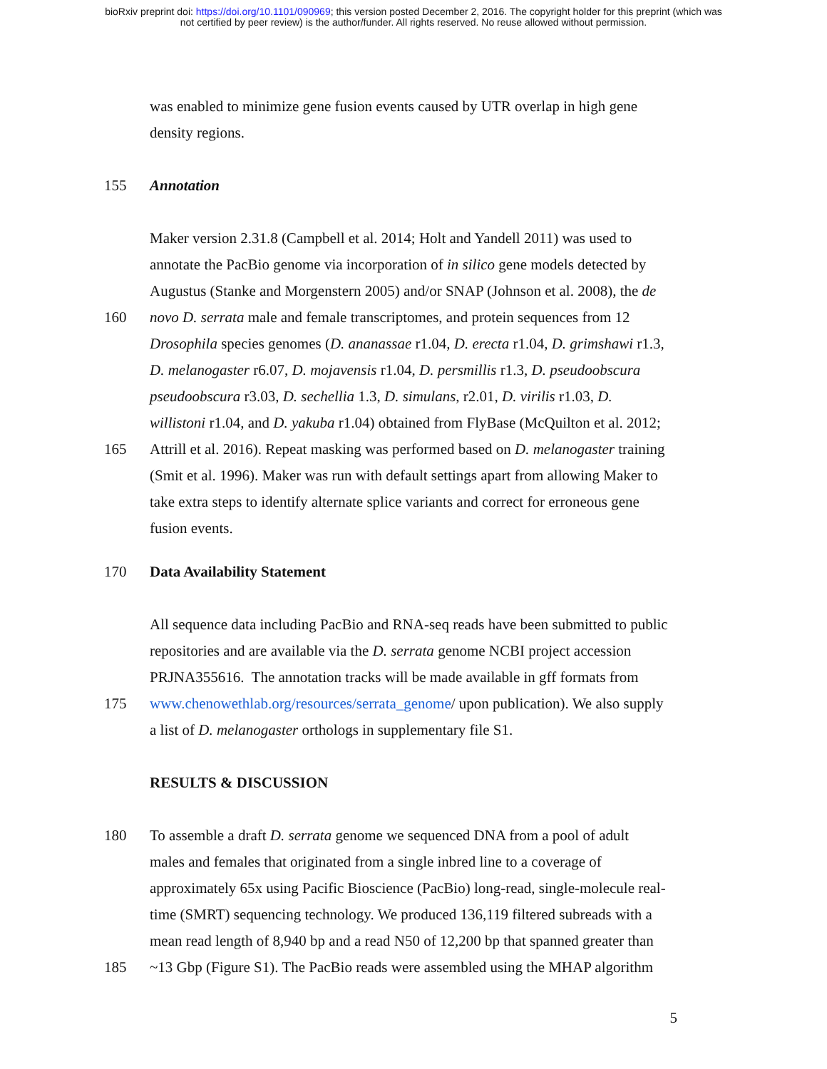bioRxiv preprint doi: https://doi.org/10.1101/090969; this version posted December 2, 2016. The copyright holder for this preprint (which was
not certified by peer review) is the author/funder. All rights reserved. No reuse allowed without permission.
was enabled to minimize gene fusion events caused by UTR overlap in high gene
density regions.
155 Annotation
Maker version 2.31.8 (Campbell et al. 2014; Holt and Yandell 2011) was used to
annotate the PacBio genome via incorporation of in silico gene models detected by
Augustus (Stanke and Morgenstern 2005) and/or SNAP (Johnson et al. 2008), the de
160 novo D. serrata male and female transcriptomes, and protein sequences from 12
Drosophila species genomes (D. ananassae r1.04, D. erecta r1.04, D. grimshawi r1.3,
D. melanogaster r6.07, D. mojavensis r1.04, D. persmillis r1.3, D. pseudoobscura
pseudoobscura r3.03, D. sechellia 1.3, D. simulans, r2.01, D. virilis r1.03, D.
willistoni r1.04, and D. yakuba r1.04) obtained from FlyBase (McQuilton et al. 2012;
165 Attrill et al. 2016). Repeat masking was performed based on D. melanogaster training
(Smit et al. 1996). Maker was run with default settings apart from allowing Maker to
take extra steps to identify alternate splice variants and correct for erroneous gene
fusion events.
170 Data Availability Statement
All sequence data including PacBio and RNA-seq reads have been submitted to public
repositories and are available via the D. serrata genome NCBI project accession
PRJNA355616. The annotation tracks will be made available in gff formats from
175 www.chenowethlab.org/resources/serrata_genome/ upon publication). We also supply
a list of D. melanogaster orthologs in supplementary file S1.
RESULTS & DISCUSSION
180 To assemble a draft D. serrata genome we sequenced DNA from a pool of adult
males and females that originated from a single inbred line to a coverage of
approximately 65x using Pacific Bioscience (PacBio) long-read, single-molecule real-
time (SMRT) sequencing technology. We produced 136,119 filtered subreads with a
mean read length of 8,940 bp and a read N50 of 12,200 bp that spanned greater than
185 ~13 Gbp (Figure S1). The PacBio reads were assembled using the MHAP algorithm
5